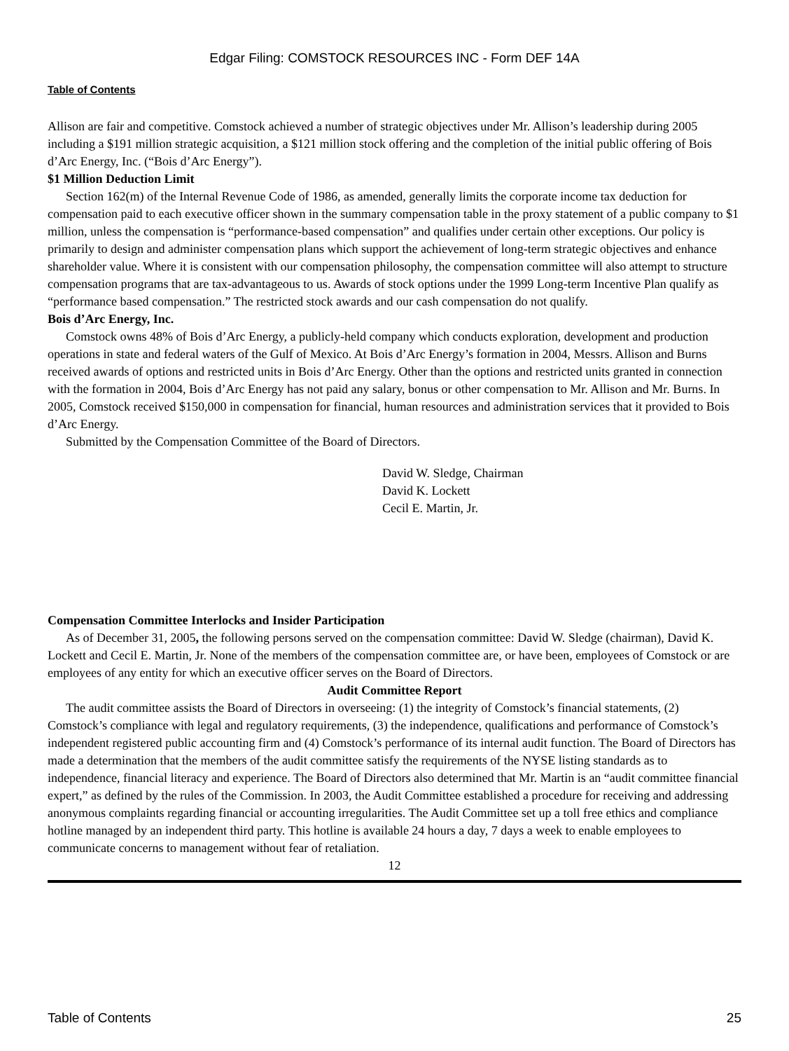Edgar Filing: COMSTOCK RESOURCES INC - Form DEF 14A
Table of Contents
Allison are fair and competitive. Comstock achieved a number of strategic objectives under Mr. Allison’s leadership during 2005 including a $191 million strategic acquisition, a $121 million stock offering and the completion of the initial public offering of Bois d’Arc Energy, Inc. (“Bois d’Arc Energy”).
$1 Million Deduction Limit
Section 162(m) of the Internal Revenue Code of 1986, as amended, generally limits the corporate income tax deduction for compensation paid to each executive officer shown in the summary compensation table in the proxy statement of a public company to $1 million, unless the compensation is “performance-based compensation” and qualifies under certain other exceptions. Our policy is primarily to design and administer compensation plans which support the achievement of long-term strategic objectives and enhance shareholder value. Where it is consistent with our compensation philosophy, the compensation committee will also attempt to structure compensation programs that are tax-advantageous to us. Awards of stock options under the 1999 Long-term Incentive Plan qualify as “performance based compensation.” The restricted stock awards and our cash compensation do not qualify.
Bois d’Arc Energy, Inc.
Comstock owns 48% of Bois d’Arc Energy, a publicly-held company which conducts exploration, development and production operations in state and federal waters of the Gulf of Mexico. At Bois d’Arc Energy’s formation in 2004, Messrs. Allison and Burns received awards of options and restricted units in Bois d’Arc Energy. Other than the options and restricted units granted in connection with the formation in 2004, Bois d’Arc Energy has not paid any salary, bonus or other compensation to Mr. Allison and Mr. Burns. In 2005, Comstock received $150,000 in compensation for financial, human resources and administration services that it provided to Bois d’Arc Energy.
Submitted by the Compensation Committee of the Board of Directors.
David W. Sledge, Chairman
David K. Lockett
Cecil E. Martin, Jr.
Compensation Committee Interlocks and Insider Participation
As of December 31, 2005, the following persons served on the compensation committee: David W. Sledge (chairman), David K. Lockett and Cecil E. Martin, Jr. None of the members of the compensation committee are, or have been, employees of Comstock or are employees of any entity for which an executive officer serves on the Board of Directors.
Audit Committee Report
The audit committee assists the Board of Directors in overseeing: (1) the integrity of Comstock’s financial statements, (2) Comstock’s compliance with legal and regulatory requirements, (3) the independence, qualifications and performance of Comstock’s independent registered public accounting firm and (4) Comstock’s performance of its internal audit function. The Board of Directors has made a determination that the members of the audit committee satisfy the requirements of the NYSE listing standards as to independence, financial literacy and experience. The Board of Directors also determined that Mr. Martin is an “audit committee financial expert,” as defined by the rules of the Commission. In 2003, the Audit Committee established a procedure for receiving and addressing anonymous complaints regarding financial or accounting irregularities. The Audit Committee set up a toll free ethics and compliance hotline managed by an independent third party. This hotline is available 24 hours a day, 7 days a week to enable employees to communicate concerns to management without fear of retaliation.
12
Table of Contents 25